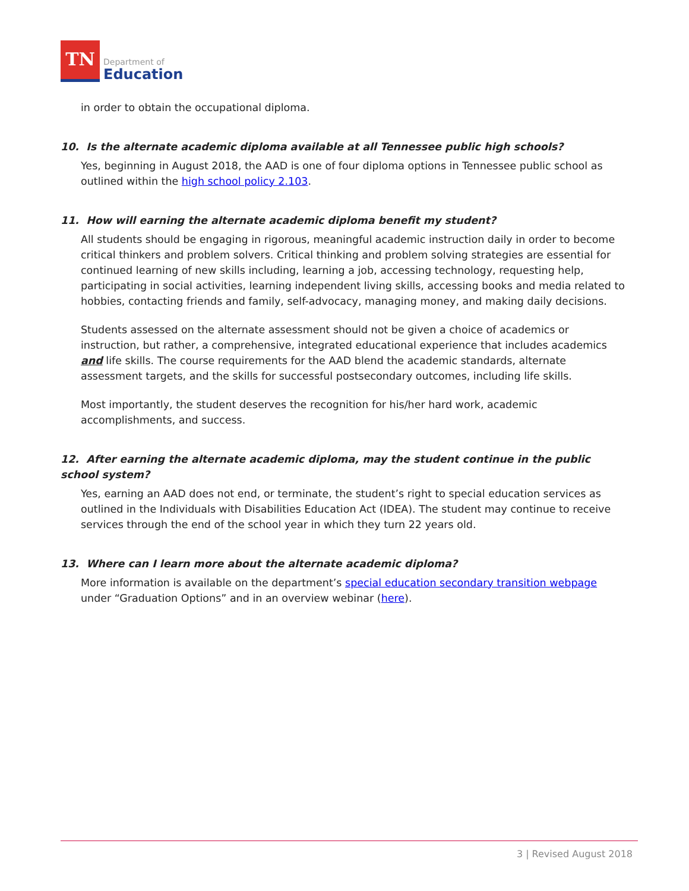TN
Department of
Education
in order to obtain the occupational diploma.
10. Is the alternate academic diploma available at all Tennessee public high schools?
Yes, beginning in August 2018, the AAD is one of four diploma options in Tennessee public school as outlined within the high school policy 2.103.
11. How will earning the alternate academic diploma benefit my student?
All students should be engaging in rigorous, meaningful academic instruction daily in order to become critical thinkers and problem solvers. Critical thinking and problem solving strategies are essential for continued learning of new skills including, learning a job, accessing technology, requesting help, participating in social activities, learning independent living skills, accessing books and media related to hobbies, contacting friends and family, self-advocacy, managing money, and making daily decisions.
Students assessed on the alternate assessment should not be given a choice of academics or instruction, but rather, a comprehensive, integrated educational experience that includes academics and life skills. The course requirements for the AAD blend the academic standards, alternate assessment targets, and the skills for successful postsecondary outcomes, including life skills.
Most importantly, the student deserves the recognition for his/her hard work, academic accomplishments, and success.
12. After earning the alternate academic diploma, may the student continue in the public school system?
Yes, earning an AAD does not end, or terminate, the student’s right to special education services as outlined in the Individuals with Disabilities Education Act (IDEA). The student may continue to receive services through the end of the school year in which they turn 22 years old.
13. Where can I learn more about the alternate academic diploma?
More information is available on the department’s special education secondary transition webpage under “Graduation Options” and in an overview webinar (here).
3 | Revised August 2018